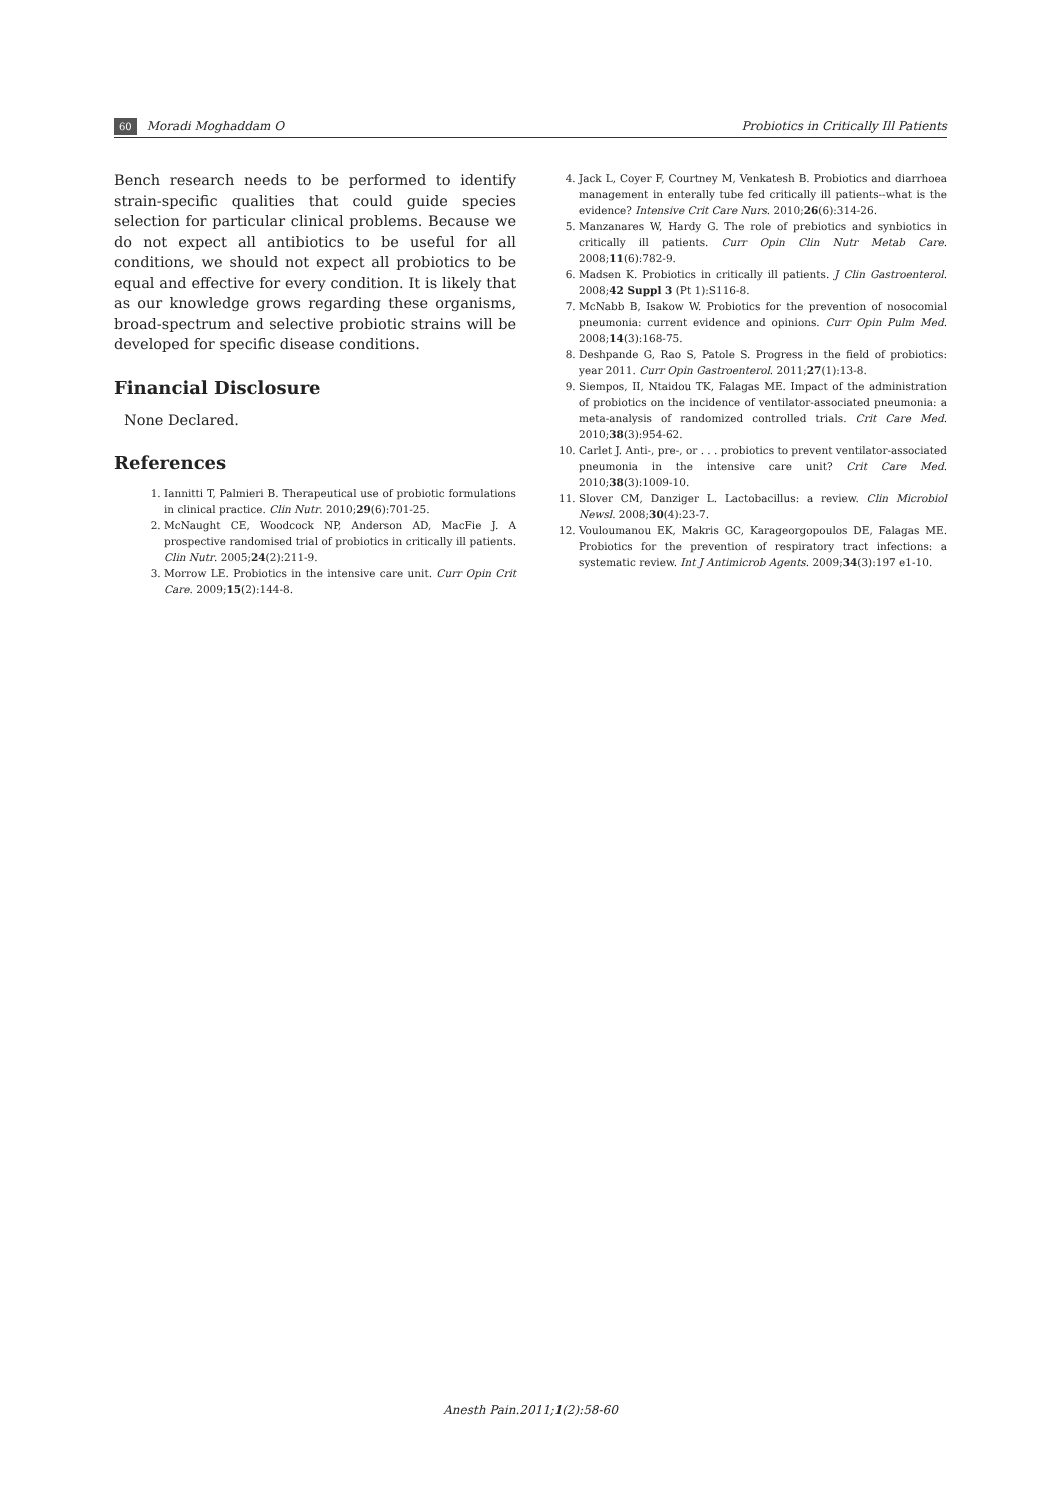60 Moradi Moghaddam O Probiotics in Critically Ill Patients
Bench research needs to be performed to identify strain-specific qualities that could guide species selection for particular clinical problems. Because we do not expect all antibiotics to be useful for all conditions, we should not expect all probiotics to be equal and effective for every condition. It is likely that as our knowledge grows regarding these organisms, broad-spectrum and selective probiotic strains will be developed for specific disease conditions.
Financial Disclosure
None Declared.
References
1. Iannitti T, Palmieri B. Therapeutical use of probiotic formulations in clinical practice. Clin Nutr. 2010;29(6):701-25.
2. McNaught CE, Woodcock NP, Anderson AD, MacFie J. A prospective randomised trial of probiotics in critically ill patients. Clin Nutr. 2005;24(2):211-9.
3. Morrow LE. Probiotics in the intensive care unit. Curr Opin Crit Care. 2009;15(2):144-8.
4. Jack L, Coyer F, Courtney M, Venkatesh B. Probiotics and diarrhoea management in enterally tube fed critically ill patients--what is the evidence? Intensive Crit Care Nurs. 2010;26(6):314-26.
5. Manzanares W, Hardy G. The role of prebiotics and synbiotics in critically ill patients. Curr Opin Clin Nutr Metab Care. 2008;11(6):782-9.
6. Madsen K. Probiotics in critically ill patients. J Clin Gastroenterol. 2008;42 Suppl 3 (Pt 1):S116-8.
7. McNabb B, Isakow W. Probiotics for the prevention of nosocomial pneumonia: current evidence and opinions. Curr Opin Pulm Med. 2008;14(3):168-75.
8. Deshpande G, Rao S, Patole S. Progress in the field of probiotics: year 2011. Curr Opin Gastroenterol. 2011;27(1):13-8.
9. Siempos, II, Ntaidou TK, Falagas ME. Impact of the administration of probiotics on the incidence of ventilator-associated pneumonia: a meta-analysis of randomized controlled trials. Crit Care Med. 2010;38(3):954-62.
10. Carlet J. Anti-, pre-, or . . . probiotics to prevent ventilator-associated pneumonia in the intensive care unit? Crit Care Med. 2010;38(3):1009-10.
11. Slover CM, Danziger L. Lactobacillus: a review. Clin Microbiol Newsl. 2008;30(4):23-7.
12. Vouloumanou EK, Makris GC, Karageorgopoulos DE, Falagas ME. Probiotics for the prevention of respiratory tract infections: a systematic review. Int J Antimicrob Agents. 2009;34(3):197 e1-10.
Anesth Pain.2011;1(2):58-60